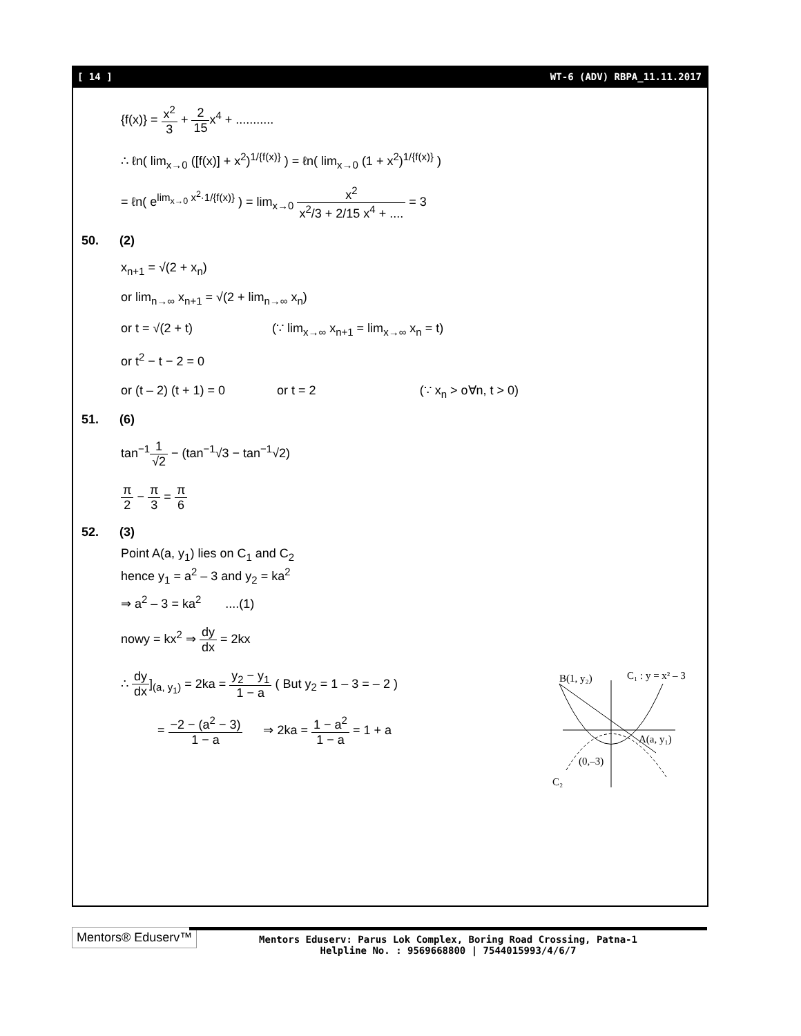[ 14 ] WT-6 (ADV) RBPA_11.11.2017
{f(x)} = x<sup>2</sup> 3 + 2 15x<sup>4</sup> + ...........
∴ ℓn( lim<sub>x→0</sub> ([f(x)] + x<sup>2</sup>)<sup>1/{f(x)}</sup> ) = ℓn( lim<sub>x→0</sub> (1 + x<sup>2</sup>)<sup>1/{f(x)}</sup> )
= ℓn( e<sup>lim<sub>x→0</sub> x<sup>2</sup>·1/{f(x)}</sup> ) = lim<sub>x→0</sub> x<sup>2</sup> x<sup>2</sup>/3 + 2/15 x<sup>4</sup> + .... = 3
50. (2)
x<sub>n+1</sub> = √(2 + x<sub>n</sub>)
or lim<sub>n→∞</sub> x<sub>n+1</sub> = √(2 + lim<sub>n→∞</sub> x<sub>n</sub>)
or t = √(2 + t) (∵ lim<sub>x→∞</sub> x<sub>n+1</sub> = lim<sub>x→∞</sub> x<sub>n</sub> = t)
or t<sup>2</sup> − t − 2 = 0
or (t – 2) (t + 1) = 0 or t = 2 (∵ x<sub>n</sub> > o∀n, t > 0)
51. (6)
tan<sup>−1</sup>1 √2 − (tan<sup>−1</sup>√3 − tan<sup>−1</sup>√2)
π 2 − π 3 = π 6
52. (3)
Point A(a, y<sub>1</sub>) lies on C<sub>1</sub> and C<sub>2</sub>
hence y<sub>1</sub> = a<sup>2</sup> – 3 and y<sub>2</sub> = ka<sup>2</sup>
⇒ a<sup>2</sup> – 3 = ka<sup>2</sup> ....(1)
nowy = kx<sup>2</sup> ⇒ dy dx = 2kx
∴ dy dx]<sub>(a, y<sub>1</sub>)</sub> = 2ka = y<sub>2</sub> − y<sub>1</sub> 1 − a ( But y<sub>2</sub> = 1 – 3 = – 2 )
= −2 − (a<sup>2</sup> − 3) 1 − a ⇒ 2ka = 1 − a<sup>2</sup> 1 − a = 1 + a
B(1, y₂)
C₁ : y = x² – 3
A(a, y₁)
(0,–3)
C₂
Mentors® Eduserv™
Mentors Eduserv: Parus Lok Complex, Boring Road Crossing, Patna-1
Helpline No. : 9569668800 | 7544015993/4/6/7